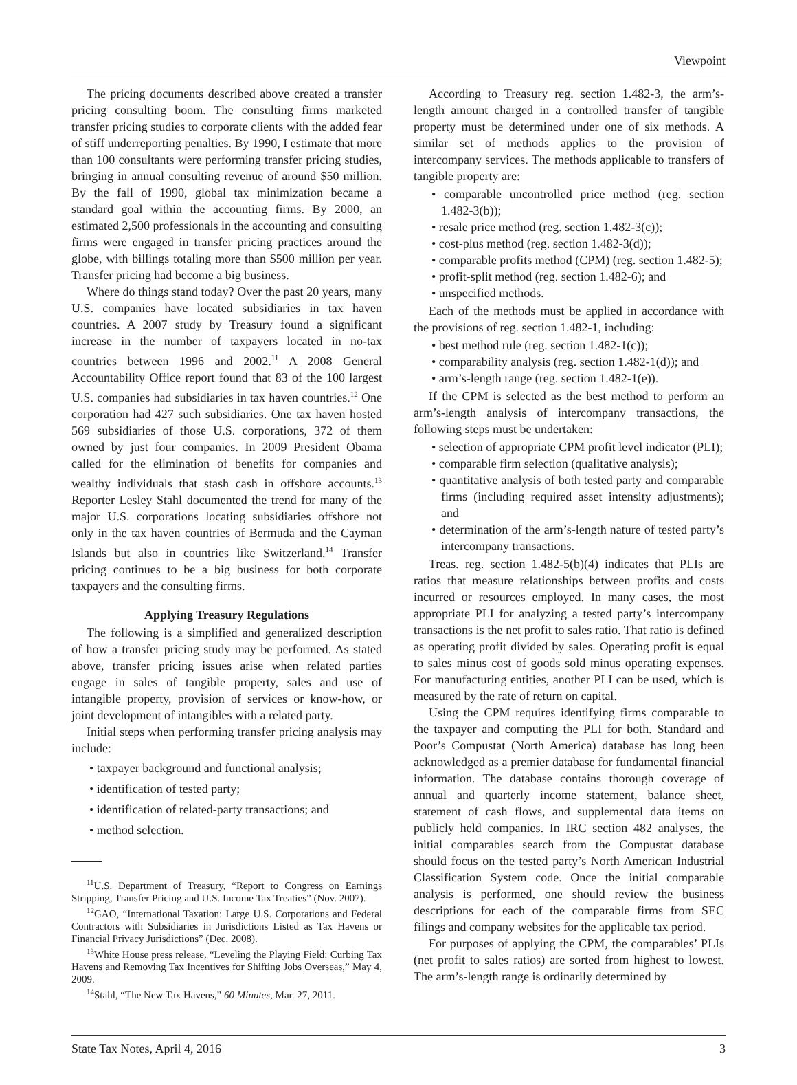Viewpoint
The pricing documents described above created a transfer pricing consulting boom. The consulting firms marketed transfer pricing studies to corporate clients with the added fear of stiff underreporting penalties. By 1990, I estimate that more than 100 consultants were performing transfer pricing studies, bringing in annual consulting revenue of around $50 million. By the fall of 1990, global tax minimization became a standard goal within the accounting firms. By 2000, an estimated 2,500 professionals in the accounting and consulting firms were engaged in transfer pricing practices around the globe, with billings totaling more than $500 million per year. Transfer pricing had become a big business.
Where do things stand today? Over the past 20 years, many U.S. companies have located subsidiaries in tax haven countries. A 2007 study by Treasury found a significant increase in the number of taxpayers located in no-tax countries between 1996 and 2002.<sup>11</sup> A 2008 General Accountability Office report found that 83 of the 100 largest U.S. companies had subsidiaries in tax haven countries.<sup>12</sup> One corporation had 427 such subsidiaries. One tax haven hosted 569 subsidiaries of those U.S. corporations, 372 of them owned by just four companies. In 2009 President Obama called for the elimination of benefits for companies and wealthy individuals that stash cash in offshore accounts.<sup>13</sup> Reporter Lesley Stahl documented the trend for many of the major U.S. corporations locating subsidiaries offshore not only in the tax haven countries of Bermuda and the Cayman Islands but also in countries like Switzerland.<sup>14</sup> Transfer pricing continues to be a big business for both corporate taxpayers and the consulting firms.
Applying Treasury Regulations
The following is a simplified and generalized description of how a transfer pricing study may be performed. As stated above, transfer pricing issues arise when related parties engage in sales of tangible property, sales and use of intangible property, provision of services or know-how, or joint development of intangibles with a related party.
Initial steps when performing transfer pricing analysis may include:
• taxpayer background and functional analysis;
• identification of tested party;
• identification of related-party transactions; and
• method selection.
<sup>11</sup> U.S. Department of Treasury, “Report to Congress on Earnings Stripping, Transfer Pricing and U.S. Income Tax Treaties” (Nov. 2007).
<sup>12</sup> GAO, “International Taxation: Large U.S. Corporations and Federal Contractors with Subsidiaries in Jurisdictions Listed as Tax Havens or Financial Privacy Jurisdictions” (Dec. 2008).
<sup>13</sup> White House press release, “Leveling the Playing Field: Curbing Tax Havens and Removing Tax Incentives for Shifting Jobs Overseas,” May 4, 2009.
<sup>14</sup> Stahl, “The New Tax Havens,” 60 Minutes, Mar. 27, 2011.
According to Treasury reg. section 1.482-3, the arm’s-length amount charged in a controlled transfer of tangible property must be determined under one of six methods. A similar set of methods applies to the provision of intercompany services. The methods applicable to transfers of tangible property are:
• comparable uncontrolled price method (reg. section 1.482-3(b));
• resale price method (reg. section 1.482-3(c));
• cost-plus method (reg. section 1.482-3(d));
• comparable profits method (CPM) (reg. section 1.482-5);
• profit-split method (reg. section 1.482-6); and
• unspecified methods.
Each of the methods must be applied in accordance with the provisions of reg. section 1.482-1, including:
• best method rule (reg. section 1.482-1(c));
• comparability analysis (reg. section 1.482-1(d)); and
• arm’s-length range (reg. section 1.482-1(e)).
If the CPM is selected as the best method to perform an arm’s-length analysis of intercompany transactions, the following steps must be undertaken:
• selection of appropriate CPM profit level indicator (PLI);
• comparable firm selection (qualitative analysis);
• quantitative analysis of both tested party and comparable firms (including required asset intensity adjustments); and
• determination of the arm’s-length nature of tested party’s intercompany transactions.
Treas. reg. section 1.482-5(b)(4) indicates that PLIs are ratios that measure relationships between profits and costs incurred or resources employed. In many cases, the most appropriate PLI for analyzing a tested party’s intercompany transactions is the net profit to sales ratio. That ratio is defined as operating profit divided by sales. Operating profit is equal to sales minus cost of goods sold minus operating expenses. For manufacturing entities, another PLI can be used, which is measured by the rate of return on capital.
Using the CPM requires identifying firms comparable to the taxpayer and computing the PLI for both. Standard and Poor’s Compustat (North America) database has long been acknowledged as a premier database for fundamental financial information. The database contains thorough coverage of annual and quarterly income statement, balance sheet, statement of cash flows, and supplemental data items on publicly held companies. In IRC section 482 analyses, the initial comparables search from the Compustat database should focus on the tested party’s North American Industrial Classification System code. Once the initial comparable analysis is performed, one should review the business descriptions for each of the comparable firms from SEC filings and company websites for the applicable tax period.
For purposes of applying the CPM, the comparables’ PLIs (net profit to sales ratios) are sorted from highest to lowest. The arm’s-length range is ordinarily determined by
State Tax Notes, April 4, 2016 3